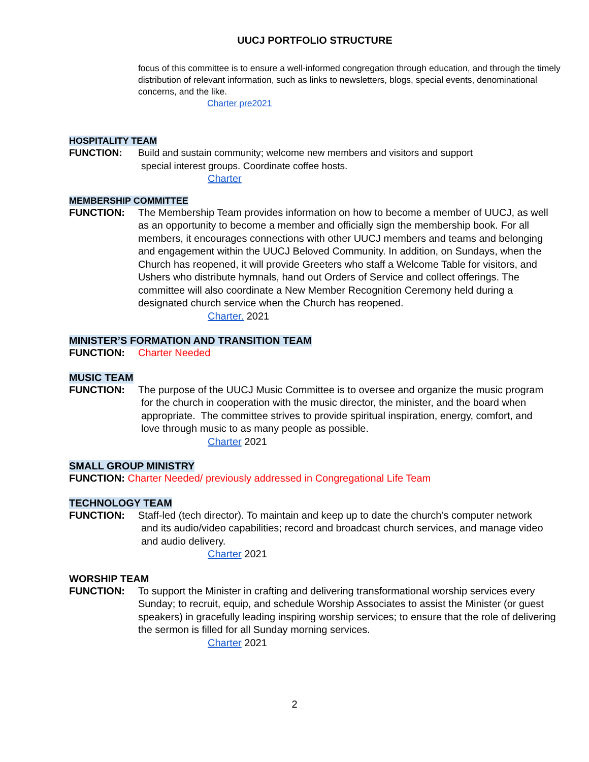UUCJ PORTFOLIO STRUCTURE
focus of this committee is to ensure a well-informed congregation through education, and through the timely distribution of relevant information, such as links to newsletters, blogs, special events, denominational concerns, and the like.
Charter pre2021
HOSPITALITY TEAM
FUNCTION: Build and sustain community; welcome new members and visitors and support
special interest groups. Coordinate coffee hosts.
Charter
MEMBERSHIP COMMITTEE
FUNCTION: The Membership Team provides information on how to become a member of UUCJ, as well as an opportunity to become a member and officially sign the membership book. For all members, it encourages connections with other UUCJ members and teams and belonging and engagement within the UUCJ Beloved Community. In addition, on Sundays, when the Church has reopened, it will provide Greeters who staff a Welcome Table for visitors, and Ushers who distribute hymnals, hand out Orders of Service and collect offerings. The committee will also coordinate a New Member Recognition Ceremony held during a designated church service when the Church has reopened.
Charter. 2021
MINISTER’S FORMATION AND TRANSITION TEAM
FUNCTION: Charter Needed
MUSIC TEAM
FUNCTION: The purpose of the UUCJ Music Committee is to oversee and organize the music program
for the church in cooperation with the music director, the minister, and the board when
appropriate. The committee strives to provide spiritual inspiration, energy, comfort, and
love through music to as many people as possible.
Charter 2021
SMALL GROUP MINISTRY
FUNCTION: Charter Needed/ previously addressed in Congregational Life Team
TECHNOLOGY TEAM
FUNCTION: Staff-led (tech director). To maintain and keep up to date the church’s computer network
and its audio/video capabilities; record and broadcast church services, and manage video
and audio delivery.
Charter 2021
WORSHIP TEAM
FUNCTION: To support the Minister in crafting and delivering transformational worship services every Sunday; to recruit, equip, and schedule Worship Associates to assist the Minister (or guest speakers) in gracefully leading inspiring worship services; to ensure that the role of delivering the sermon is filled for all Sunday morning services.
Charter 2021
2